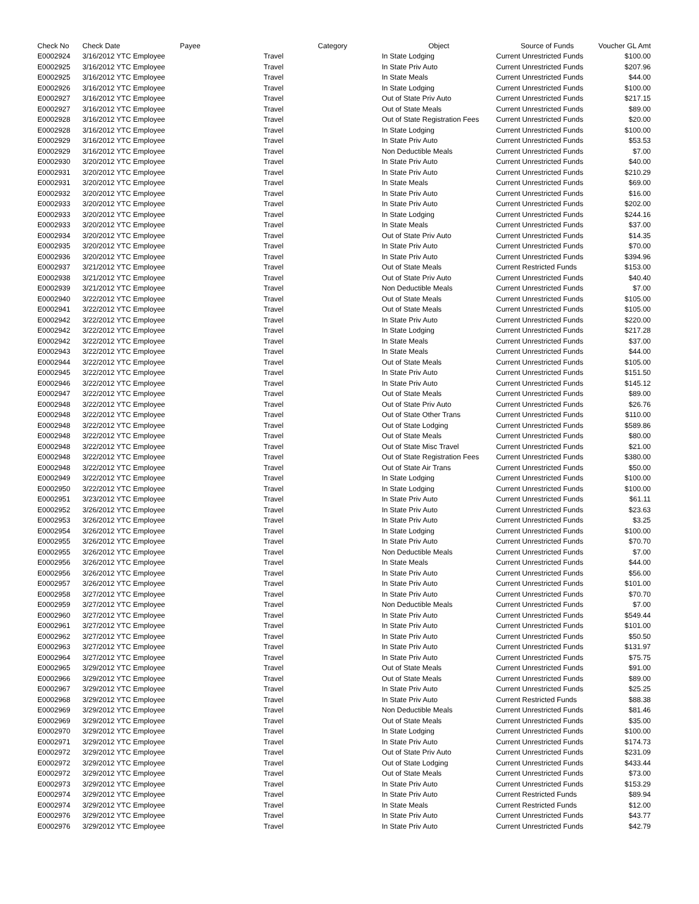| Check No | Check Date | Payee | Category | Object | Source of Funds | Voucher GL Amt |
| --- | --- | --- | --- | --- | --- | --- |
| E0002924 | 3/16/2012 YTC Employee | Travel | | In State Lodging | Current Unrestricted Funds | $100.00 |
| E0002925 | 3/16/2012 YTC Employee | Travel | | In State Priv Auto | Current Unrestricted Funds | $207.96 |
| E0002925 | 3/16/2012 YTC Employee | Travel | | In State Meals | Current Unrestricted Funds | $44.00 |
| E0002926 | 3/16/2012 YTC Employee | Travel | | In State Lodging | Current Unrestricted Funds | $100.00 |
| E0002927 | 3/16/2012 YTC Employee | Travel | | Out of State Priv Auto | Current Unrestricted Funds | $217.15 |
| E0002927 | 3/16/2012 YTC Employee | Travel | | Out of State Meals | Current Unrestricted Funds | $89.00 |
| E0002928 | 3/16/2012 YTC Employee | Travel | | Out of State Registration Fees | Current Unrestricted Funds | $20.00 |
| E0002928 | 3/16/2012 YTC Employee | Travel | | In State Lodging | Current Unrestricted Funds | $100.00 |
| E0002929 | 3/16/2012 YTC Employee | Travel | | In State Priv Auto | Current Unrestricted Funds | $53.53 |
| E0002929 | 3/16/2012 YTC Employee | Travel | | Non Deductible Meals | Current Unrestricted Funds | $7.00 |
| E0002930 | 3/20/2012 YTC Employee | Travel | | In State Priv Auto | Current Unrestricted Funds | $40.00 |
| E0002931 | 3/20/2012 YTC Employee | Travel | | In State Priv Auto | Current Unrestricted Funds | $210.29 |
| E0002931 | 3/20/2012 YTC Employee | Travel | | In State Meals | Current Unrestricted Funds | $69.00 |
| E0002932 | 3/20/2012 YTC Employee | Travel | | In State Priv Auto | Current Unrestricted Funds | $16.00 |
| E0002933 | 3/20/2012 YTC Employee | Travel | | In State Priv Auto | Current Unrestricted Funds | $202.00 |
| E0002933 | 3/20/2012 YTC Employee | Travel | | In State Lodging | Current Unrestricted Funds | $244.16 |
| E0002933 | 3/20/2012 YTC Employee | Travel | | In State Meals | Current Unrestricted Funds | $37.00 |
| E0002934 | 3/20/2012 YTC Employee | Travel | | Out of State Priv Auto | Current Unrestricted Funds | $14.35 |
| E0002935 | 3/20/2012 YTC Employee | Travel | | In State Priv Auto | Current Unrestricted Funds | $70.00 |
| E0002936 | 3/20/2012 YTC Employee | Travel | | In State Priv Auto | Current Unrestricted Funds | $394.96 |
| E0002937 | 3/21/2012 YTC Employee | Travel | | Out of State Meals | Current Restricted Funds | $153.00 |
| E0002938 | 3/21/2012 YTC Employee | Travel | | Out of State Priv Auto | Current Unrestricted Funds | $40.40 |
| E0002939 | 3/21/2012 YTC Employee | Travel | | Non Deductible Meals | Current Unrestricted Funds | $7.00 |
| E0002940 | 3/22/2012 YTC Employee | Travel | | Out of State Meals | Current Unrestricted Funds | $105.00 |
| E0002941 | 3/22/2012 YTC Employee | Travel | | Out of State Meals | Current Unrestricted Funds | $105.00 |
| E0002942 | 3/22/2012 YTC Employee | Travel | | In State Priv Auto | Current Unrestricted Funds | $220.00 |
| E0002942 | 3/22/2012 YTC Employee | Travel | | In State Lodging | Current Unrestricted Funds | $217.28 |
| E0002942 | 3/22/2012 YTC Employee | Travel | | In State Meals | Current Unrestricted Funds | $37.00 |
| E0002943 | 3/22/2012 YTC Employee | Travel | | In State Meals | Current Unrestricted Funds | $44.00 |
| E0002944 | 3/22/2012 YTC Employee | Travel | | Out of State Meals | Current Unrestricted Funds | $105.00 |
| E0002945 | 3/22/2012 YTC Employee | Travel | | In State Priv Auto | Current Unrestricted Funds | $151.50 |
| E0002946 | 3/22/2012 YTC Employee | Travel | | In State Priv Auto | Current Unrestricted Funds | $145.12 |
| E0002947 | 3/22/2012 YTC Employee | Travel | | Out of State Meals | Current Unrestricted Funds | $89.00 |
| E0002948 | 3/22/2012 YTC Employee | Travel | | Out of State Priv Auto | Current Unrestricted Funds | $26.76 |
| E0002948 | 3/22/2012 YTC Employee | Travel | | Out of State Other Trans | Current Unrestricted Funds | $110.00 |
| E0002948 | 3/22/2012 YTC Employee | Travel | | Out of State Lodging | Current Unrestricted Funds | $589.86 |
| E0002948 | 3/22/2012 YTC Employee | Travel | | Out of State Meals | Current Unrestricted Funds | $80.00 |
| E0002948 | 3/22/2012 YTC Employee | Travel | | Out of State Misc Travel | Current Unrestricted Funds | $21.00 |
| E0002948 | 3/22/2012 YTC Employee | Travel | | Out of State Registration Fees | Current Unrestricted Funds | $380.00 |
| E0002948 | 3/22/2012 YTC Employee | Travel | | Out of State Air Trans | Current Unrestricted Funds | $50.00 |
| E0002949 | 3/22/2012 YTC Employee | Travel | | In State Lodging | Current Unrestricted Funds | $100.00 |
| E0002950 | 3/22/2012 YTC Employee | Travel | | In State Lodging | Current Unrestricted Funds | $100.00 |
| E0002951 | 3/23/2012 YTC Employee | Travel | | In State Priv Auto | Current Unrestricted Funds | $61.11 |
| E0002952 | 3/26/2012 YTC Employee | Travel | | In State Priv Auto | Current Unrestricted Funds | $23.63 |
| E0002953 | 3/26/2012 YTC Employee | Travel | | In State Priv Auto | Current Unrestricted Funds | $3.25 |
| E0002954 | 3/26/2012 YTC Employee | Travel | | In State Lodging | Current Unrestricted Funds | $100.00 |
| E0002955 | 3/26/2012 YTC Employee | Travel | | In State Priv Auto | Current Unrestricted Funds | $70.70 |
| E0002955 | 3/26/2012 YTC Employee | Travel | | Non Deductible Meals | Current Unrestricted Funds | $7.00 |
| E0002956 | 3/26/2012 YTC Employee | Travel | | In State Meals | Current Unrestricted Funds | $44.00 |
| E0002956 | 3/26/2012 YTC Employee | Travel | | In State Priv Auto | Current Unrestricted Funds | $56.00 |
| E0002957 | 3/26/2012 YTC Employee | Travel | | In State Priv Auto | Current Unrestricted Funds | $101.00 |
| E0002958 | 3/27/2012 YTC Employee | Travel | | In State Priv Auto | Current Unrestricted Funds | $70.70 |
| E0002959 | 3/27/2012 YTC Employee | Travel | | Non Deductible Meals | Current Unrestricted Funds | $7.00 |
| E0002960 | 3/27/2012 YTC Employee | Travel | | In State Priv Auto | Current Unrestricted Funds | $549.44 |
| E0002961 | 3/27/2012 YTC Employee | Travel | | In State Priv Auto | Current Unrestricted Funds | $101.00 |
| E0002962 | 3/27/2012 YTC Employee | Travel | | In State Priv Auto | Current Unrestricted Funds | $50.50 |
| E0002963 | 3/27/2012 YTC Employee | Travel | | In State Priv Auto | Current Unrestricted Funds | $131.97 |
| E0002964 | 3/27/2012 YTC Employee | Travel | | In State Priv Auto | Current Unrestricted Funds | $75.75 |
| E0002965 | 3/29/2012 YTC Employee | Travel | | Out of State Meals | Current Unrestricted Funds | $91.00 |
| E0002966 | 3/29/2012 YTC Employee | Travel | | Out of State Meals | Current Unrestricted Funds | $89.00 |
| E0002967 | 3/29/2012 YTC Employee | Travel | | In State Priv Auto | Current Unrestricted Funds | $25.25 |
| E0002968 | 3/29/2012 YTC Employee | Travel | | In State Priv Auto | Current Restricted Funds | $88.38 |
| E0002969 | 3/29/2012 YTC Employee | Travel | | Non Deductible Meals | Current Unrestricted Funds | $81.46 |
| E0002969 | 3/29/2012 YTC Employee | Travel | | Out of State Meals | Current Unrestricted Funds | $35.00 |
| E0002970 | 3/29/2012 YTC Employee | Travel | | In State Lodging | Current Unrestricted Funds | $100.00 |
| E0002971 | 3/29/2012 YTC Employee | Travel | | In State Priv Auto | Current Unrestricted Funds | $174.73 |
| E0002972 | 3/29/2012 YTC Employee | Travel | | Out of State Priv Auto | Current Unrestricted Funds | $231.09 |
| E0002972 | 3/29/2012 YTC Employee | Travel | | Out of State Lodging | Current Unrestricted Funds | $433.44 |
| E0002972 | 3/29/2012 YTC Employee | Travel | | Out of State Meals | Current Unrestricted Funds | $73.00 |
| E0002973 | 3/29/2012 YTC Employee | Travel | | In State Priv Auto | Current Unrestricted Funds | $153.29 |
| E0002974 | 3/29/2012 YTC Employee | Travel | | In State Priv Auto | Current Restricted Funds | $89.94 |
| E0002974 | 3/29/2012 YTC Employee | Travel | | In State Meals | Current Restricted Funds | $12.00 |
| E0002976 | 3/29/2012 YTC Employee | Travel | | In State Priv Auto | Current Unrestricted Funds | $43.77 |
| E0002976 | 3/29/2012 YTC Employee | Travel | | In State Priv Auto | Current Unrestricted Funds | $42.79 |